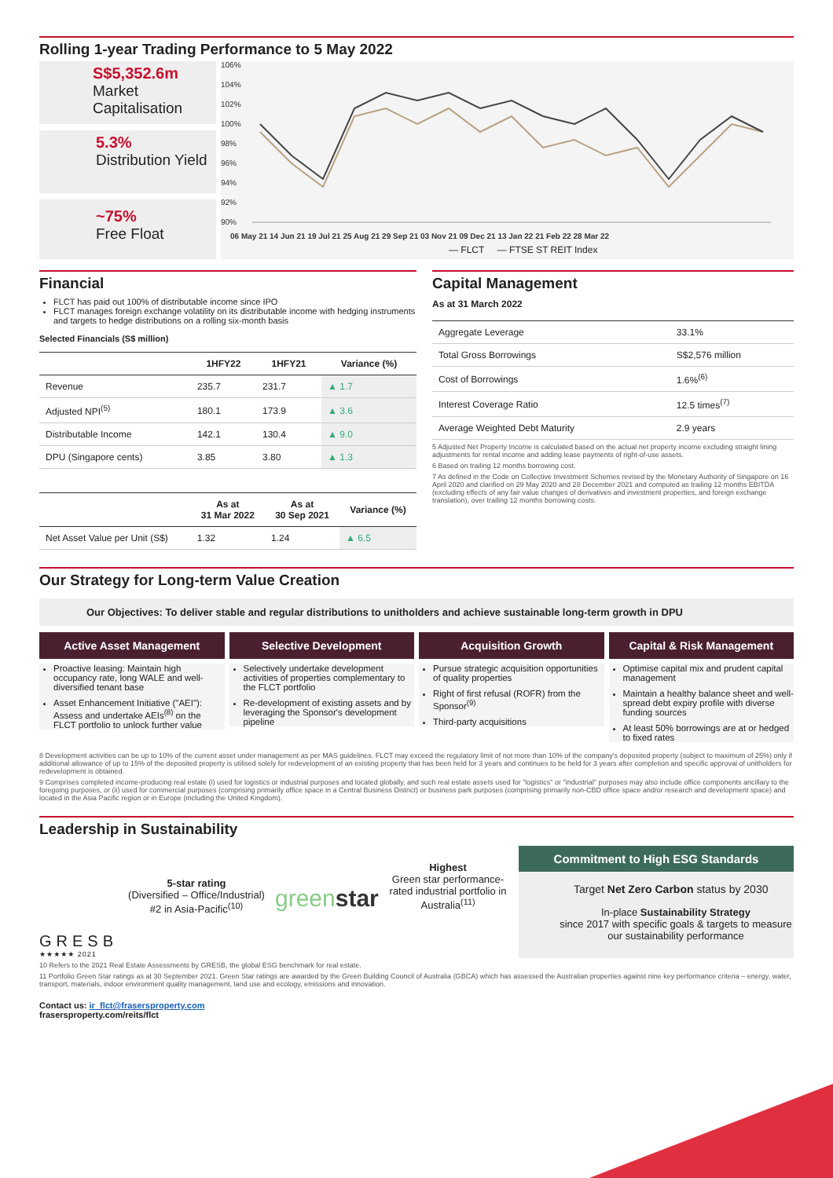Rolling 1-year Trading Performance to 5 May 2022
S$5,352.6m
Market Capitalisation
5.3%
Distribution Yield
~75%
Free Float
106%
104%
102%
100%
98%
96%
94%
92%
90%
06 May 21 14 Jun 21 19 Jul 21 25 Aug 21 29 Sep 21 03 Nov 21 09 Dec 21 13 Jan 22 21 Feb 22 28 Mar 22
— FLCT — FTSE ST REIT Index
Financial
FLCT has paid out 100% of distributable income since IPO
FLCT manages foreign exchange volatility on its distributable income with hedging instruments and targets to hedge distributions on a rolling six-month basis
Selected Financials (S$ million)
| | 1HFY22 | 1HFY21 | Variance (%) |
| --- | --- | --- | --- |
| Revenue | 235.7 | 231.7 | ▲ 1.7 |
| Adjusted NPI<sup>(5)</sup> | 180.1 | 173.9 | ▲ 3.6 |
| Distributable Income | 142.1 | 130.4 | ▲ 9.0 |
| DPU (Singapore cents) | 3.85 | 3.80 | ▲ 1.3 |
| | As at 31 Mar 2022 | As at 30 Sep 2021 | Variance (%) |
| --- | --- | --- | --- |
| Net Asset Value per Unit (S$) | 1.32 | 1.24 | ▲ 6.5 |
Capital Management
As at 31 March 2022
| Aggregate Leverage | 33.1% |
| Total Gross Borrowings | S$2,576 million |
| Cost of Borrowings | 1.6%<sup>(6)</sup> |
| Interest Coverage Ratio | 12.5 times<sup>(7)</sup> |
| Average Weighted Debt Maturity | 2.9 years |
5 Adjusted Net Property Income is calculated based on the actual net property income excluding straight lining adjustments for rental income and adding lease payments of right-of-use assets.
6 Based on trailing 12 months borrowing cost.
7 As defined in the Code on Collective Investment Schemes revised by the Monetary Authority of Singapore on 16 April 2020 and clarified on 29 May 2020 and 28 December 2021 and computed as trailing 12 months EBITDA (excluding effects of any fair value changes of derivatives and investment properties, and foreign exchange translation), over trailing 12 months borrowing costs.
Our Strategy for Long-term Value Creation
Our Objectives: To deliver stable and regular distributions to unitholders and achieve sustainable long-term growth in DPU
Active Asset Management
Proactive leasing: Maintain high occupancy rate, long WALE and well-diversified tenant base
Asset Enhancement Initiative ("AEI"): Assess and undertake AEIs<sup>(8)</sup> on the FLCT portfolio to unlock further value
Selective Development
Selectively undertake development activities of properties complementary to the FLCT portfolio
Re-development of existing assets and by leveraging the Sponsor's development pipeline
Acquisition Growth
Pursue strategic acquisition opportunities of quality properties
Right of first refusal (ROFR) from the Sponsor<sup>(9)</sup>
Third-party acquisitions
Capital & Risk Management
Optimise capital mix and prudent capital management
Maintain a healthy balance sheet and well-spread debt expiry profile with diverse funding sources
At least 50% borrowings are at or hedged to fixed rates
8 Development activities can be up to 10% of the current asset under management as per MAS guidelines. FLCT may exceed the regulatory limit of not more than 10% of the company's deposited property (subject to maximum of 25%) only if additional allowance of up to 15% of the deposited property is utilised solely for redevelopment of an existing property that has been held for 3 years and continues to be held for 3 years after completion and specific approval of unitholders for redevelopment is obtained.
9 Comprises completed income-producing real estate (i) used for logistics or industrial purposes and located globally, and such real estate assets used for "logistics" or "industrial" purposes may also include office components ancillary to the foregoing purposes, or (ii) used for commercial purposes (comprising primarily office space in a Central Business District) or business park purposes (comprising primarily non-CBD office space and/or research and development space) and located in the Asia Pacific region or in Europe (including the United Kingdom).
Leadership in Sustainability
GRESB
★★★★★ 2021
5-star rating
(Diversified – Office/Industrial)
#2 in Asia-Pacific<sup>(10)</sup>
greenstar
Highest
Green star performance-rated industrial portfolio in Australia<sup>(11)</sup>
Commitment to High ESG Standards
Target Net Zero Carbon status by 2030
In-place Sustainability Strategy
since 2017 with specific goals & targets to measure our sustainability performance
10 Refers to the 2021 Real Estate Assessments by GRESB, the global ESG benchmark for real estate.
11 Portfolio Green Star ratings as at 30 September 2021. Green Star ratings are awarded by the Green Building Council of Australia (GBCA) which has assessed the Australian properties against nine key performance criteria – energy, water, transport, materials, indoor environment quality management, land use and ecology, emissions and innovation.
Contact us: ir_flct@frasersproperty.com
frasersproperty.com/reits/flct